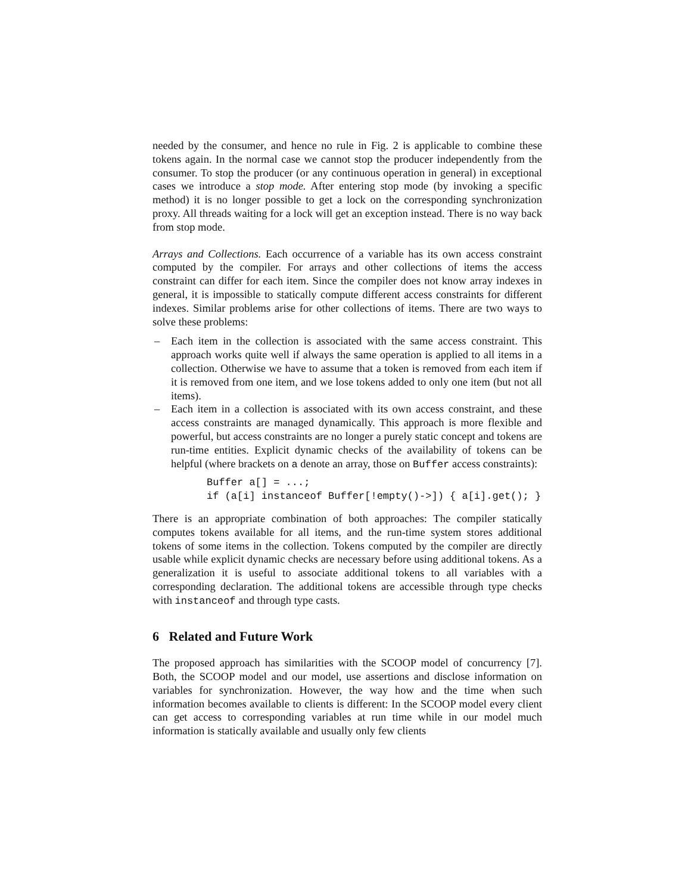needed by the consumer, and hence no rule in Fig. 2 is applicable to combine these tokens again. In the normal case we cannot stop the producer independently from the consumer. To stop the producer (or any continuous operation in general) in exceptional cases we introduce a stop mode. After entering stop mode (by invoking a specific method) it is no longer possible to get a lock on the corresponding synchronization proxy. All threads waiting for a lock will get an exception instead. There is no way back from stop mode.
Arrays and Collections. Each occurrence of a variable has its own access constraint computed by the compiler. For arrays and other collections of items the access constraint can differ for each item. Since the compiler does not know array indexes in general, it is impossible to statically compute different access constraints for different indexes. Similar problems arise for other collections of items. There are two ways to solve these problems:
– Each item in the collection is associated with the same access constraint. This approach works quite well if always the same operation is applied to all items in a collection. Otherwise we have to assume that a token is removed from each item if it is removed from one item, and we lose tokens added to only one item (but not all items).
– Each item in a collection is associated with its own access constraint, and these access constraints are managed dynamically. This approach is more flexible and powerful, but access constraints are no longer a purely static concept and tokens are run-time entities. Explicit dynamic checks of the availability of tokens can be helpful (where brackets on a denote an array, those on Buffer access constraints):
Buffer a[] = ...;
if (a[i] instanceof Buffer[!empty()->]) { a[i].get(); }
There is an appropriate combination of both approaches: The compiler statically computes tokens available for all items, and the run-time system stores additional tokens of some items in the collection. Tokens computed by the compiler are directly usable while explicit dynamic checks are necessary before using additional tokens. As a generalization it is useful to associate additional tokens to all variables with a corresponding declaration. The additional tokens are accessible through type checks with instanceof and through type casts.
6 Related and Future Work
The proposed approach has similarities with the SCOOP model of concurrency [7]. Both, the SCOOP model and our model, use assertions and disclose information on variables for synchronization. However, the way how and the time when such information becomes available to clients is different: In the SCOOP model every client can get access to corresponding variables at run time while in our model much information is statically available and usually only few clients